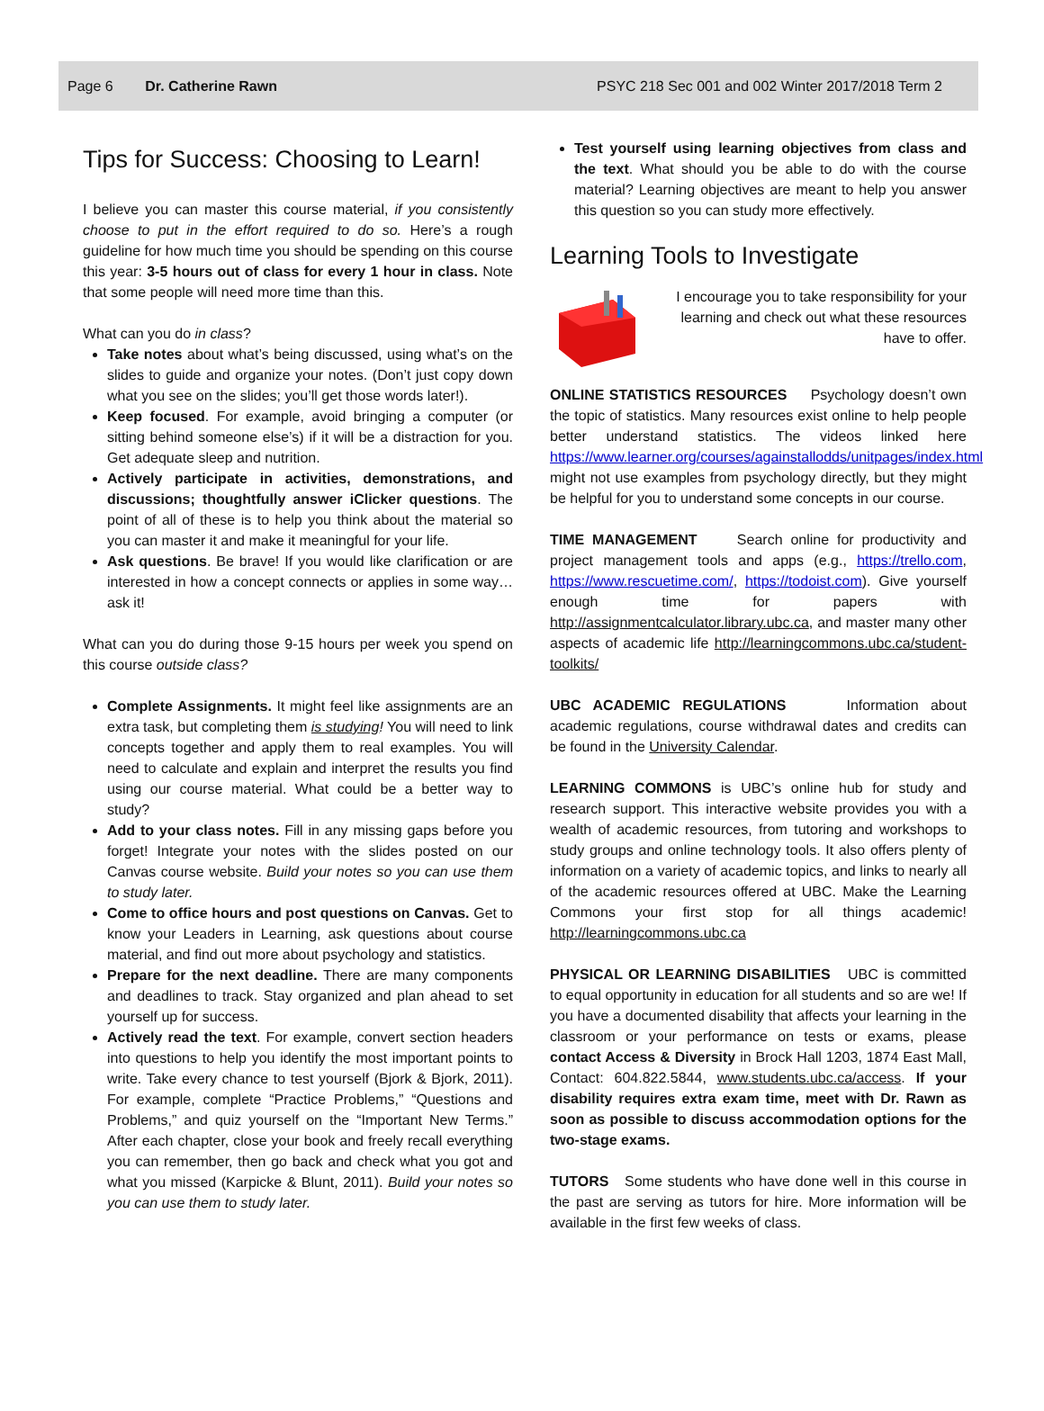Page 6 Dr. Catherine Rawn PSYC 218 Sec 001 and 002 Winter 2017/2018 Term 2
Tips for Success: Choosing to Learn!
I believe you can master this course material, if you consistently choose to put in the effort required to do so. Here’s a rough guideline for how much time you should be spending on this course this year: 3-5 hours out of class for every 1 hour in class. Note that some people will need more time than this.
What can you do in class?
Take notes about what’s being discussed, using what’s on the slides to guide and organize your notes. (Don’t just copy down what you see on the slides; you’ll get those words later!).
Keep focused. For example, avoid bringing a computer (or sitting behind someone else’s) if it will be a distraction for you. Get adequate sleep and nutrition.
Actively participate in activities, demonstrations, and discussions; thoughtfully answer iClicker questions. The point of all of these is to help you think about the material so you can master it and make it meaningful for your life.
Ask questions. Be brave! If you would like clarification or are interested in how a concept connects or applies in some way… ask it!
What can you do during those 9-15 hours per week you spend on this course outside class?
Complete Assignments. It might feel like assignments are an extra task, but completing them is studying! You will need to link concepts together and apply them to real examples. You will need to calculate and explain and interpret the results you find using our course material. What could be a better way to study?
Add to your class notes. Fill in any missing gaps before you forget! Integrate your notes with the slides posted on our Canvas course website. Build your notes so you can use them to study later.
Come to office hours and post questions on Canvas. Get to know your Leaders in Learning, ask questions about course material, and find out more about psychology and statistics.
Prepare for the next deadline. There are many components and deadlines to track. Stay organized and plan ahead to set yourself up for success.
Actively read the text. For example, convert section headers into questions to help you identify the most important points to write. Take every chance to test yourself (Bjork & Bjork, 2011). For example, complete “Practice Problems,” “Questions and Problems,” and quiz yourself on the “Important New Terms.” After each chapter, close your book and freely recall everything you can remember, then go back and check what you got and what you missed (Karpicke & Blunt, 2011). Build your notes so you can use them to study later.
Test yourself using learning objectives from class and the text. What should you be able to do with the course material? Learning objectives are meant to help you answer this question so you can study more effectively.
Learning Tools to Investigate
I encourage you to take responsibility for your learning and check out what these resources have to offer.
ONLINE STATISTICS RESOURCES Psychology doesn’t own the topic of statistics. Many resources exist online to help people better understand statistics. The videos linked here https://www.learner.org/courses/againstallodds/unitpages/index.html might not use examples from psychology directly, but they might be helpful for you to understand some concepts in our course.
TIME MANAGEMENT Search online for productivity and project management tools and apps (e.g., https://trello.com, https://www.rescuetime.com/, https://todoist.com). Give yourself enough time for papers with http://assignmentcalculator.library.ubc.ca, and master many other aspects of academic life http://learningcommons.ubc.ca/student-toolkits/
UBC ACADEMIC REGULATIONS Information about academic regulations, course withdrawal dates and credits can be found in the University Calendar.
LEARNING COMMONS is UBC’s online hub for study and research support. This interactive website provides you with a wealth of academic resources, from tutoring and workshops to study groups and online technology tools. It also offers plenty of information on a variety of academic topics, and links to nearly all of the academic resources offered at UBC. Make the Learning Commons your first stop for all things academic! http://learningcommons.ubc.ca
PHYSICAL OR LEARNING DISABILITIES UBC is committed to equal opportunity in education for all students and so are we! If you have a documented disability that affects your learning in the classroom or your performance on tests or exams, please contact Access & Diversity in Brock Hall 1203, 1874 East Mall, Contact: 604.822.5844, www.students.ubc.ca/access. If your disability requires extra exam time, meet with Dr. Rawn as soon as possible to discuss accommodation options for the two-stage exams.
TUTORS Some students who have done well in this course in the past are serving as tutors for hire. More information will be available in the first few weeks of class.